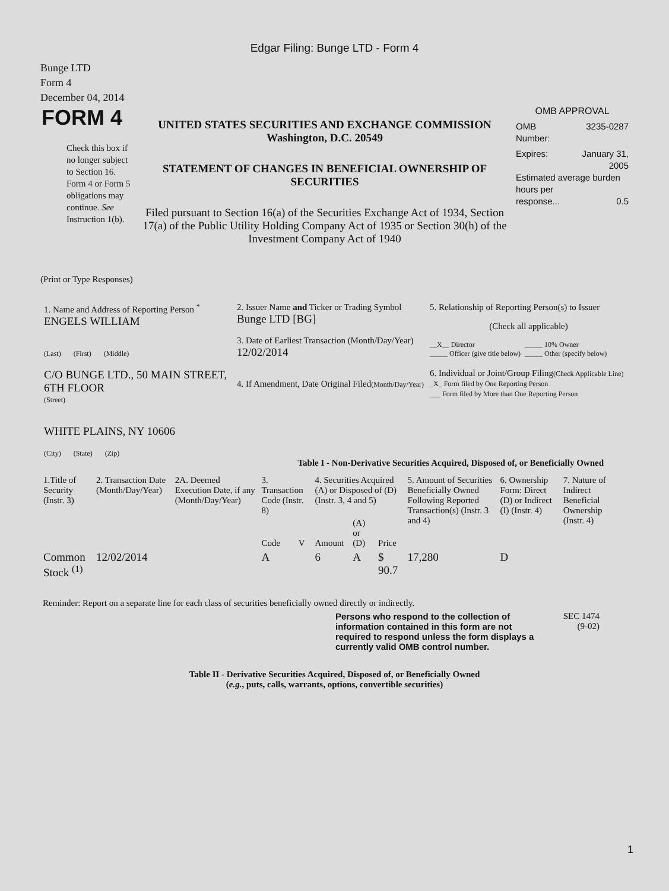Edgar Filing: Bunge LTD - Form 4
Bunge LTD
Form 4
December 04, 2014
FORM 4
Check this box if no longer subject to Section 16. Form 4 or Form 5 obligations may continue. See Instruction 1(b).
UNITED STATES SECURITIES AND EXCHANGE COMMISSION
Washington, D.C. 20549
STATEMENT OF CHANGES IN BENEFICIAL OWNERSHIP OF SECURITIES
Filed pursuant to Section 16(a) of the Securities Exchange Act of 1934, Section 17(a) of the Public Utility Holding Company Act of 1935 or Section 30(h) of the Investment Company Act of 1940
OMB APPROVAL
OMB
Number: 3235-0287
Expires: January 31,
2005
Estimated average burden hours per
response... 0.5
(Print or Type Responses)
1. Name and Address of Reporting Person <sup>*</sup>
ENGELS WILLIAM
(Last) (First) (Middle)
C/O BUNGE LTD., 50 MAIN STREET, 6TH FLOOR
(Street)
WHITE PLAINS, NY 10606
(City) (State) (Zip)
2. Issuer Name and Ticker or Trading Symbol
Bunge LTD [BG]
3. Date of Earliest Transaction (Month/Day/Year)
12/02/2014
4. If Amendment, Date Original Filed(Month/Day/Year)
5. Relationship of Reporting Person(s) to Issuer
(Check all applicable)
__X__ Director
_____ Officer (give title below) _____ 10% Owner
_____ Other (specify below)
6. Individual or Joint/Group Filing(Check Applicable Line)
_X_ Form filed by One Reporting Person
___ Form filed by More than One Reporting Person
Table I - Non-Derivative Securities Acquired, Disposed of, or Beneficially Owned
| 1.Title of Security (Instr. 3) | 2. Transaction Date (Month/Day/Year) | 2A. Deemed Execution Date, if any (Month/Day/Year) | 3. Transaction Code (Instr. 8) | | 4. Securities Acquired (A) or Disposed of (D) (Instr. 3, 4 and 5) | | | 5. Amount of Securities Beneficially Owned Following Reported Transaction(s) (Instr. 3 and 4) | 6. Ownership Form: Direct (D) or Indirect (I) (Instr. 4) | 7. Nature of Indirect Beneficial Ownership (Instr. 4) |
| --- | --- | --- | --- | --- | --- | --- | --- | --- | --- | --- |
| | | | Code | V | Amount | (A) or (D) | Price | | | |
| Common Stock <sup>(1)</sup> | 12/02/2014 | | A | | 6 | A | $ 90.7 | 17,280 | D | |
Reminder: Report on a separate line for each class of securities beneficially owned directly or indirectly.
Persons who respond to the collection of information contained in this form are not required to respond unless the form displays a currently valid OMB control number.
SEC 1474
(9-02)
Table II - Derivative Securities Acquired, Disposed of, or Beneficially Owned
(e.g., puts, calls, warrants, options, convertible securities)
1